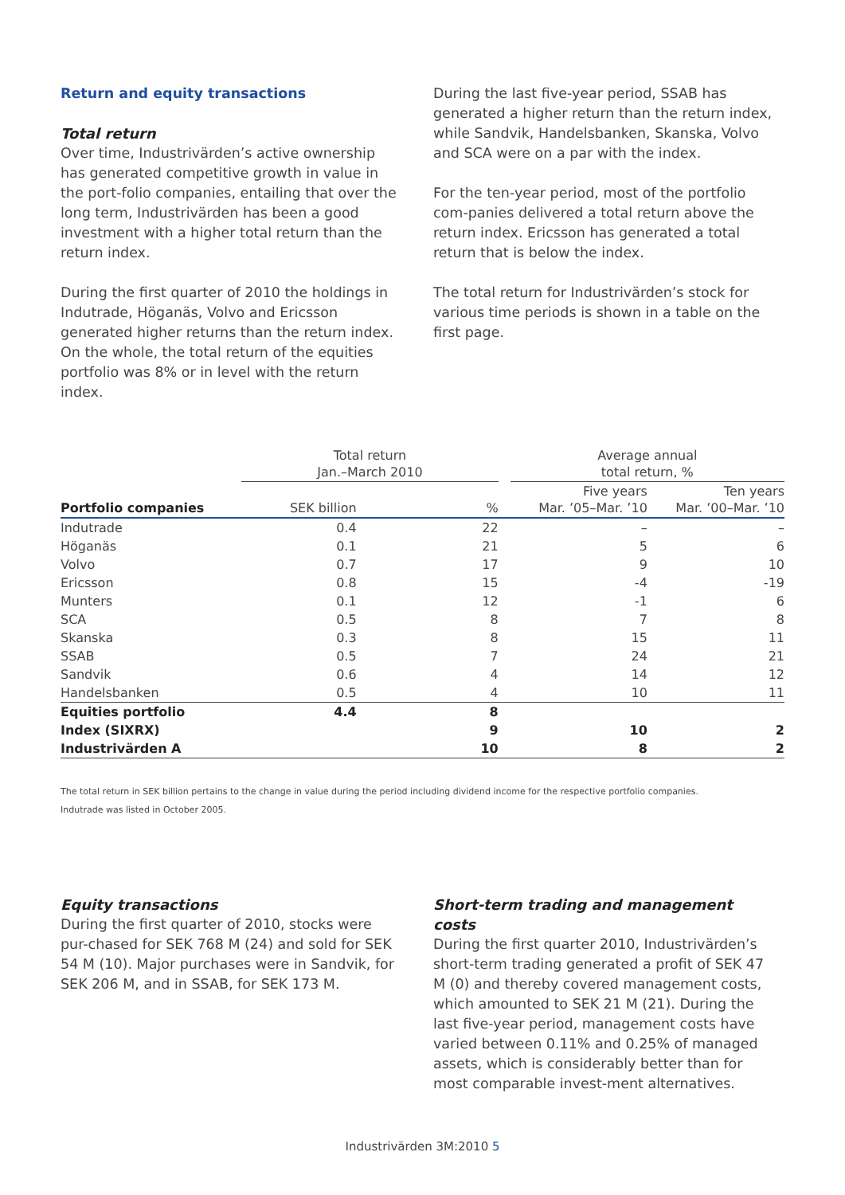Return and equity transactions
Total return
Over time, Industrivärden’s active ownership has generated competitive growth in value in the port-folio companies, entailing that over the long term, Industrivärden has been a good investment with a higher total return than the return index.
During the first quarter of 2010 the holdings in Indutrade, Höganäs, Volvo and Ericsson generated higher returns than the return index. On the whole, the total return of the equities portfolio was 8% or in level with the return index.
During the last five-year period, SSAB has generated a higher return than the return index, while Sandvik, Handelsbanken, Skanska, Volvo and SCA were on a par with the index.
For the ten-year period, most of the portfolio com-panies delivered a total return above the return index. Ericsson has generated a total return that is below the index.
The total return for Industrivärden’s stock for various time periods is shown in a table on the first page.
| | Total return Jan.–March 2010 | | | Average annual total return, % | |
| --- | --- | --- | --- | --- | --- |
| Portfolio companies | SEK billion | % | | Five years Mar. ’05–Mar. ’10 | Ten years Mar. ’00–Mar. ’10 |
| Indutrade | 0.4 | 22 | | – | – |
| Höganäs | 0.1 | 21 | | 5 | 6 |
| Volvo | 0.7 | 17 | | 9 | 10 |
| Ericsson | 0.8 | 15 | | -4 | -19 |
| Munters | 0.1 | 12 | | -1 | 6 |
| SCA | 0.5 | 8 | | 7 | 8 |
| Skanska | 0.3 | 8 | | 15 | 11 |
| SSAB | 0.5 | 7 | | 24 | 21 |
| Sandvik | 0.6 | 4 | | 14 | 12 |
| Handelsbanken | 0.5 | 4 | | 10 | 11 |
| Equities portfolio | 4.4 | 8 | | | |
| Index (SIXRX) | | 9 | | 10 | 2 |
| Industrivärden A | | 10 | | 8 | 2 |
The total return in SEK billion pertains to the change in value during the period including dividend income for the respective portfolio companies.
Indutrade was listed in October 2005.
Equity transactions
During the first quarter of 2010, stocks were pur-chased for SEK 768 M (24) and sold for SEK 54 M (10). Major purchases were in Sandvik, for SEK 206 M, and in SSAB, for SEK 173 M.
Short-term trading and management costs
During the first quarter 2010, Industrivärden’s short-term trading generated a profit of SEK 47 M (0) and thereby covered management costs, which amounted to SEK 21 M (21). During the last five-year period, management costs have varied between 0.11% and 0.25% of managed assets, which is considerably better than for most comparable invest-ment alternatives.
Industrivärden 3M:2010 5